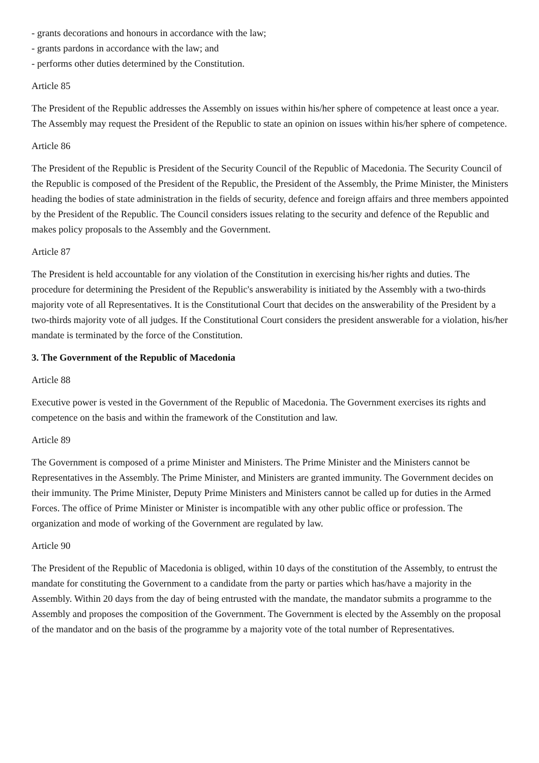- grants decorations and honours in accordance with the law;
- grants pardons in accordance with the law; and
- performs other duties determined by the Constitution.
Article 85
The President of the Republic addresses the Assembly on issues within his/her sphere of competence at least once a year.
The Assembly may request the President of the Republic to state an opinion on issues within his/her sphere of competence.
Article 86
The President of the Republic is President of the Security Council of the Republic of Macedonia. The Security Council of the Republic is composed of the President of the Republic, the President of the Assembly, the Prime Minister, the Ministers heading the bodies of state administration in the fields of security, defence and foreign affairs and three members appointed by the President of the Republic. The Council considers issues relating to the security and defence of the Republic and makes policy proposals to the Assembly and the Government.
Article 87
The President is held accountable for any violation of the Constitution in exercising his/her rights and duties. The procedure for determining the President of the Republic's answerability is initiated by the Assembly with a two-thirds majority vote of all Representatives. It is the Constitutional Court that decides on the answerability of the President by a two-thirds majority vote of all judges. If the Constitutional Court considers the president answerable for a violation, his/her mandate is terminated by the force of the Constitution.
3. The Government of the Republic of Macedonia
Article 88
Executive power is vested in the Government of the Republic of Macedonia. The Government exercises its rights and competence on the basis and within the framework of the Constitution and law.
Article 89
The Government is composed of a prime Minister and Ministers. The Prime Minister and the Ministers cannot be Representatives in the Assembly. The Prime Minister, and Ministers are granted immunity. The Government decides on their immunity. The Prime Minister, Deputy Prime Ministers and Ministers cannot be called up for duties in the Armed Forces. The office of Prime Minister or Minister is incompatible with any other public office or profession. The organization and mode of working of the Government are regulated by law.
Article 90
The President of the Republic of Macedonia is obliged, within 10 days of the constitution of the Assembly, to entrust the mandate for constituting the Government to a candidate from the party or parties which has/have a majority in the Assembly. Within 20 days from the day of being entrusted with the mandate, the mandator submits a programme to the Assembly and proposes the composition of the Government. The Government is elected by the Assembly on the proposal of the mandator and on the basis of the programme by a majority vote of the total number of Representatives.